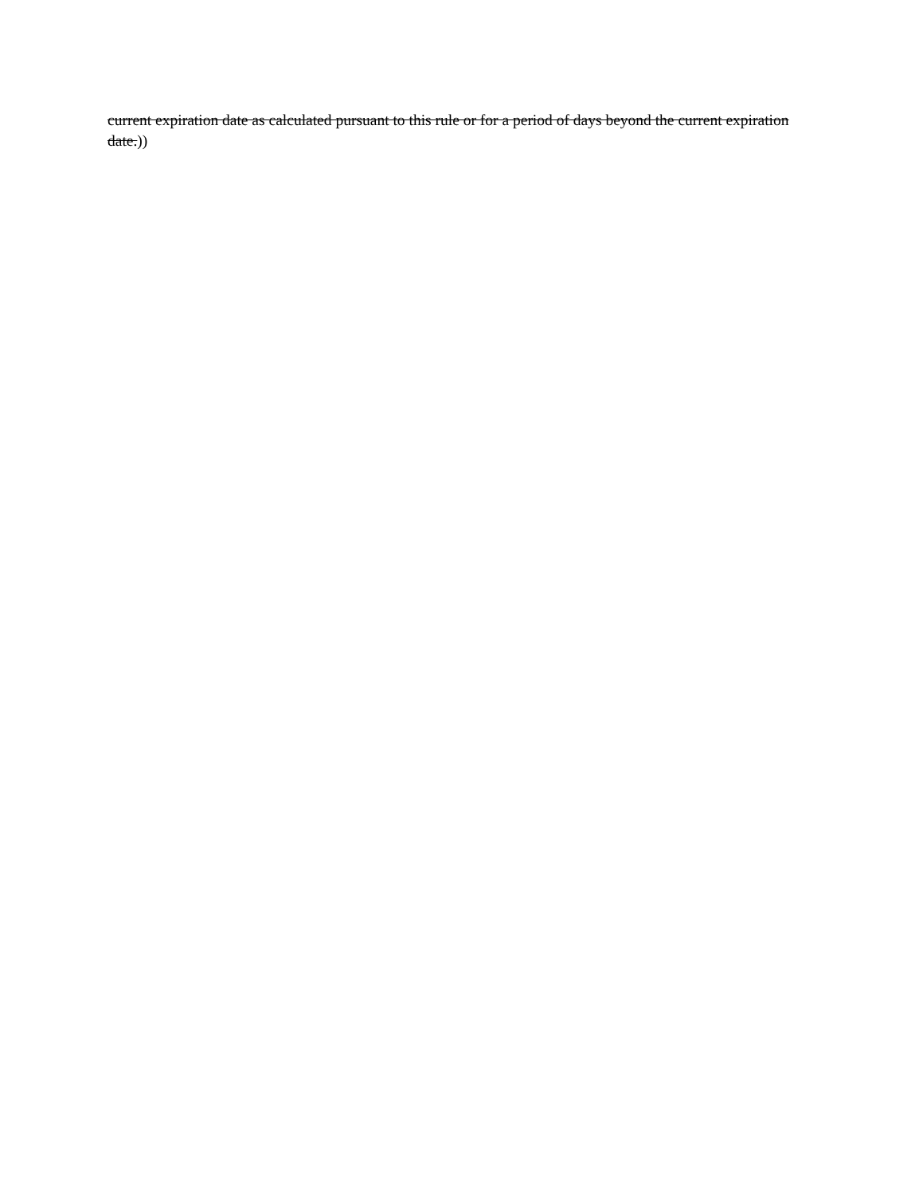current expiration date as calculated pursuant to this rule or for a period of days beyond the current expiration date.))